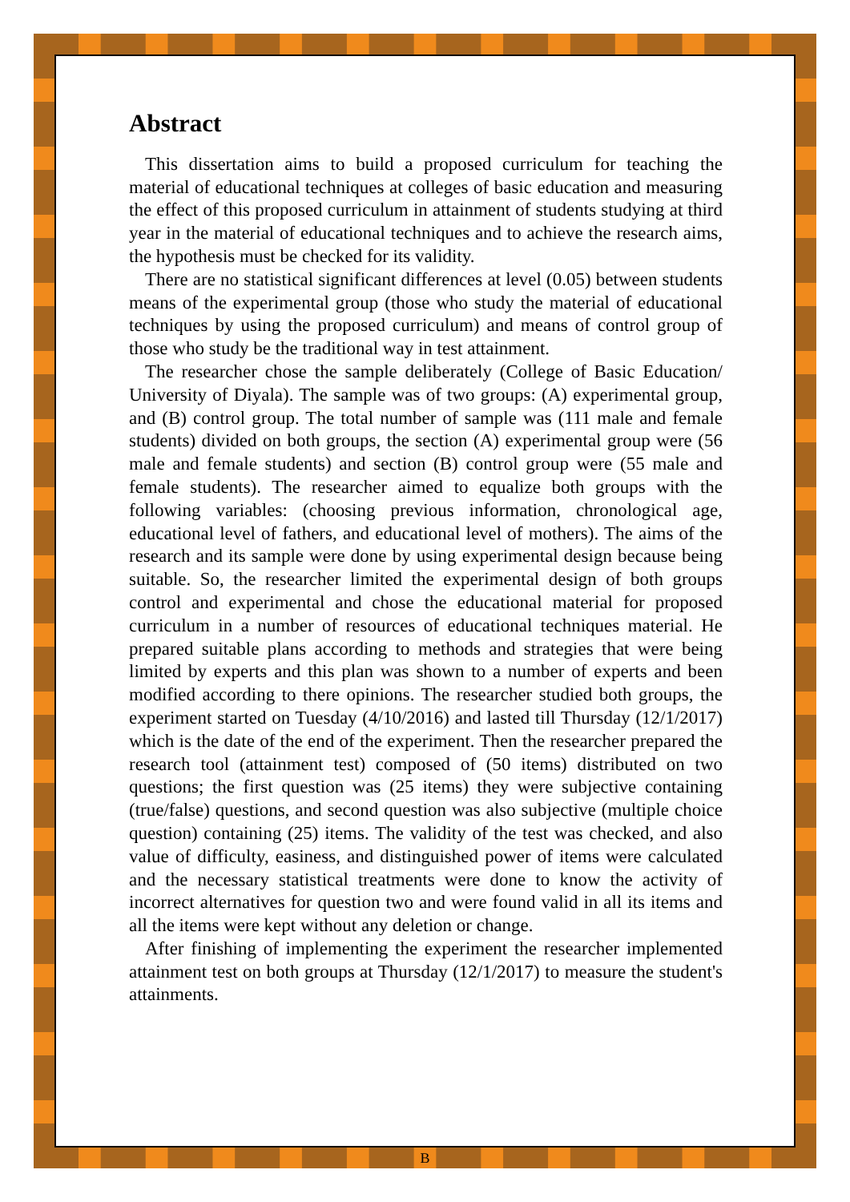Abstract
This dissertation aims to build a proposed curriculum for teaching the material of educational techniques at colleges of basic education and measuring the effect of this proposed curriculum in attainment of students studying at third year in the material of educational techniques and to achieve the research aims, the hypothesis must be checked for its validity.
There are no statistical significant differences at level (0.05) between students means of the experimental group (those who study the material of educational techniques by using the proposed curriculum) and means of control group of those who study be the traditional way in test attainment.
The researcher chose the sample deliberately (College of Basic Education/ University of Diyala). The sample was of two groups: (A) experimental group, and (B) control group. The total number of sample was (111 male and female students) divided on both groups, the section (A) experimental group were (56 male and female students) and section (B) control group were (55 male and female students). The researcher aimed to equalize both groups with the following variables: (choosing previous information, chronological age, educational level of fathers, and educational level of mothers). The aims of the research and its sample were done by using experimental design because being suitable. So, the researcher limited the experimental design of both groups control and experimental and chose the educational material for proposed curriculum in a number of resources of educational techniques material. He prepared suitable plans according to methods and strategies that were being limited by experts and this plan was shown to a number of experts and been modified according to there opinions. The researcher studied both groups, the experiment started on Tuesday (4/10/2016) and lasted till Thursday (12/1/2017) which is the date of the end of the experiment. Then the researcher prepared the research tool (attainment test) composed of (50 items) distributed on two questions; the first question was (25 items) they were subjective containing (true/false) questions, and second question was also subjective (multiple choice question) containing (25) items. The validity of the test was checked, and also value of difficulty, easiness, and distinguished power of items were calculated and the necessary statistical treatments were done to know the activity of incorrect alternatives for question two and were found valid in all its items and all the items were kept without any deletion or change.
After finishing of implementing the experiment the researcher implemented attainment test on both groups at Thursday (12/1/2017) to measure the student's attainments.
B